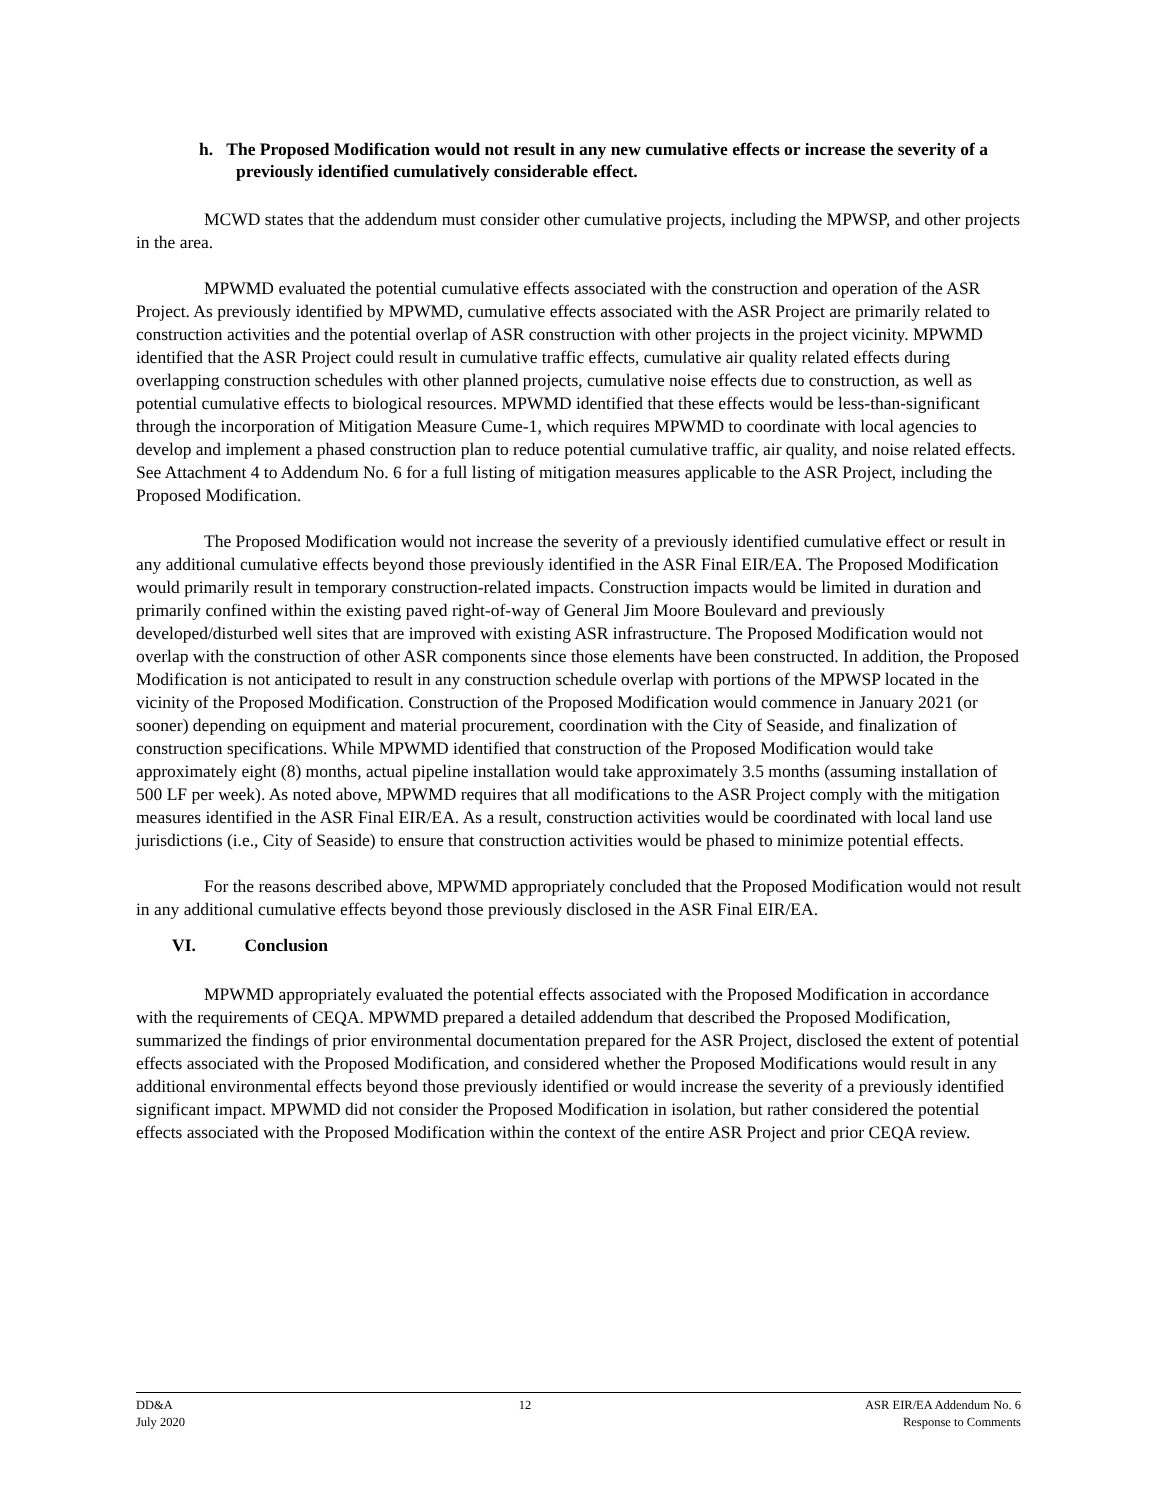h. The Proposed Modification would not result in any new cumulative effects or increase the severity of a previously identified cumulatively considerable effect.
MCWD states that the addendum must consider other cumulative projects, including the MPWSP, and other projects in the area.
MPWMD evaluated the potential cumulative effects associated with the construction and operation of the ASR Project. As previously identified by MPWMD, cumulative effects associated with the ASR Project are primarily related to construction activities and the potential overlap of ASR construction with other projects in the project vicinity. MPWMD identified that the ASR Project could result in cumulative traffic effects, cumulative air quality related effects during overlapping construction schedules with other planned projects, cumulative noise effects due to construction, as well as potential cumulative effects to biological resources. MPWMD identified that these effects would be less-than-significant through the incorporation of Mitigation Measure Cume-1, which requires MPWMD to coordinate with local agencies to develop and implement a phased construction plan to reduce potential cumulative traffic, air quality, and noise related effects. See Attachment 4 to Addendum No. 6 for a full listing of mitigation measures applicable to the ASR Project, including the Proposed Modification.
The Proposed Modification would not increase the severity of a previously identified cumulative effect or result in any additional cumulative effects beyond those previously identified in the ASR Final EIR/EA. The Proposed Modification would primarily result in temporary construction-related impacts. Construction impacts would be limited in duration and primarily confined within the existing paved right-of-way of General Jim Moore Boulevard and previously developed/disturbed well sites that are improved with existing ASR infrastructure. The Proposed Modification would not overlap with the construction of other ASR components since those elements have been constructed. In addition, the Proposed Modification is not anticipated to result in any construction schedule overlap with portions of the MPWSP located in the vicinity of the Proposed Modification. Construction of the Proposed Modification would commence in January 2021 (or sooner) depending on equipment and material procurement, coordination with the City of Seaside, and finalization of construction specifications. While MPWMD identified that construction of the Proposed Modification would take approximately eight (8) months, actual pipeline installation would take approximately 3.5 months (assuming installation of 500 LF per week). As noted above, MPWMD requires that all modifications to the ASR Project comply with the mitigation measures identified in the ASR Final EIR/EA. As a result, construction activities would be coordinated with local land use jurisdictions (i.e., City of Seaside) to ensure that construction activities would be phased to minimize potential effects.
For the reasons described above, MPWMD appropriately concluded that the Proposed Modification would not result in any additional cumulative effects beyond those previously disclosed in the ASR Final EIR/EA.
VI. Conclusion
MPWMD appropriately evaluated the potential effects associated with the Proposed Modification in accordance with the requirements of CEQA. MPWMD prepared a detailed addendum that described the Proposed Modification, summarized the findings of prior environmental documentation prepared for the ASR Project, disclosed the extent of potential effects associated with the Proposed Modification, and considered whether the Proposed Modifications would result in any additional environmental effects beyond those previously identified or would increase the severity of a previously identified significant impact. MPWMD did not consider the Proposed Modification in isolation, but rather considered the potential effects associated with the Proposed Modification within the context of the entire ASR Project and prior CEQA review.
DD&A
July 2020
12 ASR EIR/EA Addendum No. 6
Response to Comments